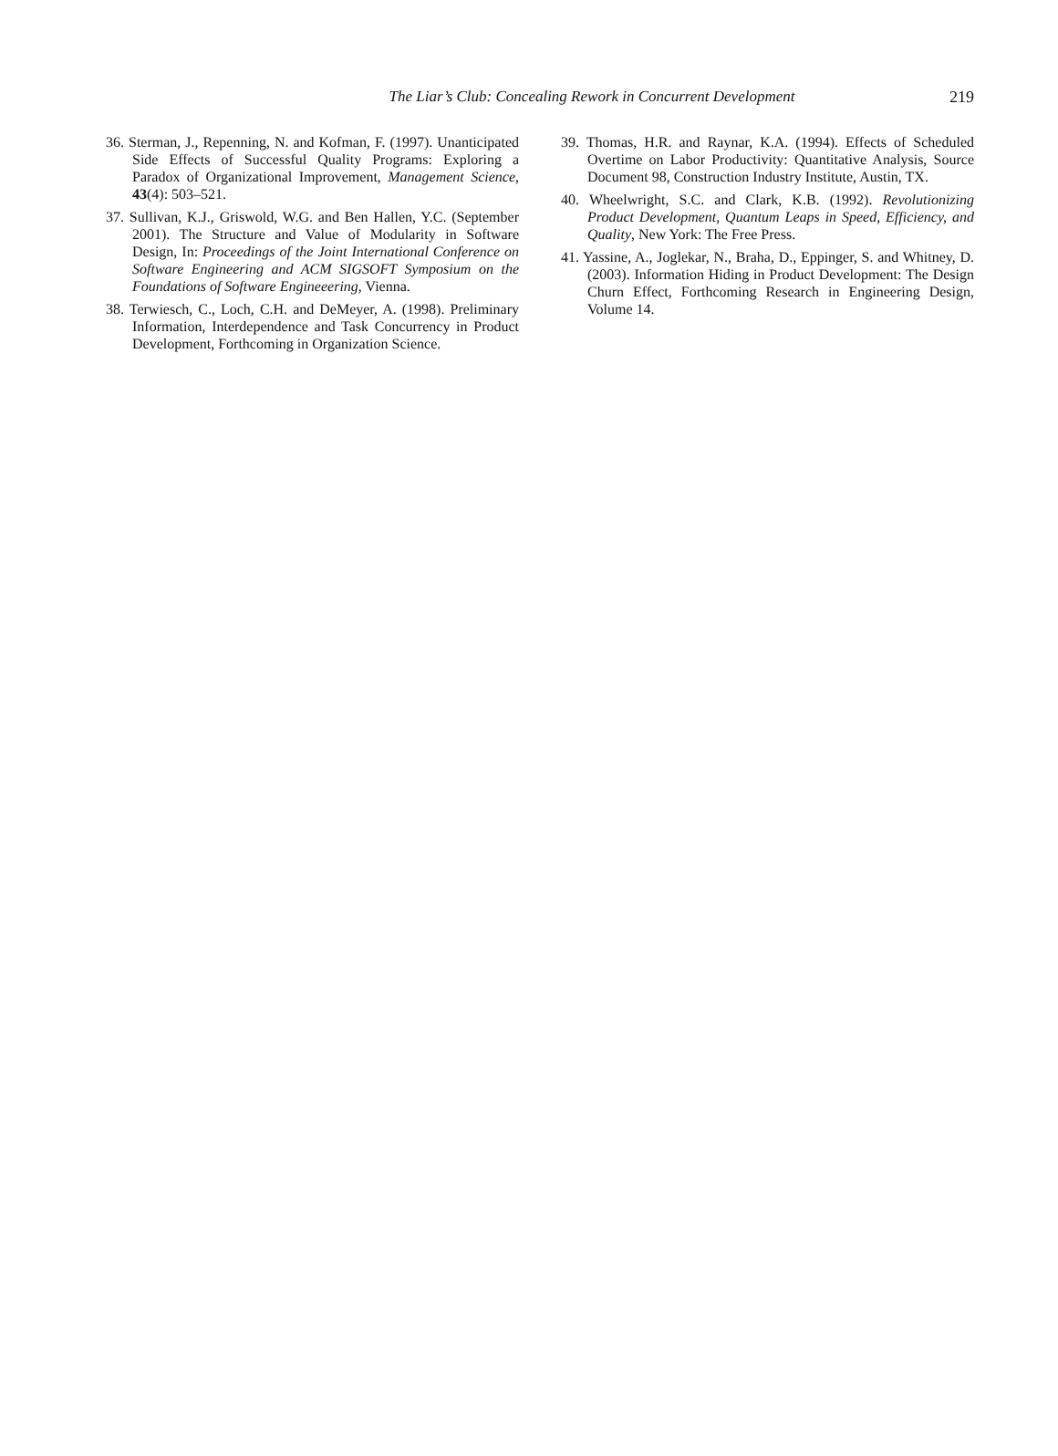The Liar’s Club: Concealing Rework in Concurrent Development
219
36. Sterman, J., Repenning, N. and Kofman, F. (1997). Unanticipated Side Effects of Successful Quality Programs: Exploring a Paradox of Organizational Improvement, Management Science, 43(4): 503–521.
37. Sullivan, K.J., Griswold, W.G. and Ben Hallen, Y.C. (September 2001). The Structure and Value of Modularity in Software Design, In: Proceedings of the Joint International Conference on Software Engineering and ACM SIGSOFT Symposium on the Foundations of Software Engineeering, Vienna.
38. Terwiesch, C., Loch, C.H. and DeMeyer, A. (1998). Preliminary Information, Interdependence and Task Concurrency in Product Development, Forthcoming in Organization Science.
39. Thomas, H.R. and Raynar, K.A. (1994). Effects of Scheduled Overtime on Labor Productivity: Quantitative Analysis, Source Document 98, Construction Industry Institute, Austin, TX.
40. Wheelwright, S.C. and Clark, K.B. (1992). Revolutionizing Product Development, Quantum Leaps in Speed, Efficiency, and Quality, New York: The Free Press.
41. Yassine, A., Joglekar, N., Braha, D., Eppinger, S. and Whitney, D. (2003). Information Hiding in Product Development: The Design Churn Effect, Forthcoming Research in Engineering Design, Volume 14.